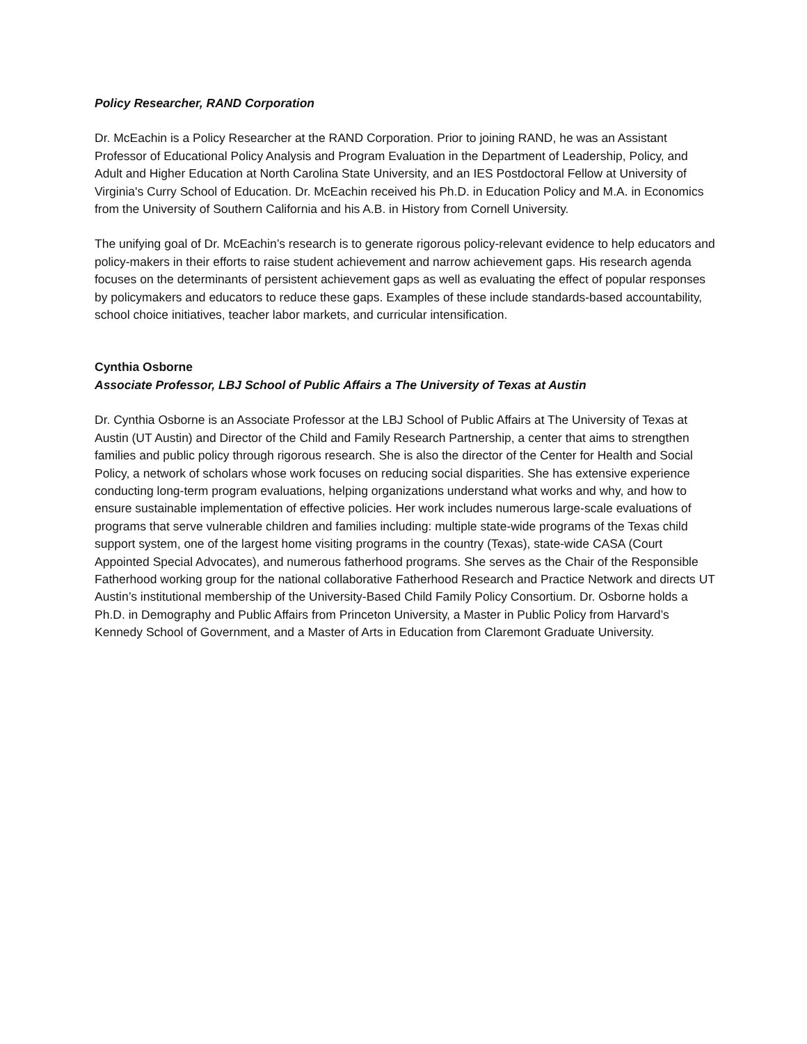Policy Researcher, RAND Corporation
Dr. McEachin is a Policy Researcher at the RAND Corporation. Prior to joining RAND, he was an Assistant Professor of Educational Policy Analysis and Program Evaluation in the Department of Leadership, Policy, and Adult and Higher Education at North Carolina State University, and an IES Postdoctoral Fellow at University of Virginia's Curry School of Education. Dr. McEachin received his Ph.D. in Education Policy and M.A. in Economics from the University of Southern California and his A.B. in History from Cornell University.
The unifying goal of Dr. McEachin’s research is to generate rigorous policy-relevant evidence to help educators and policy-makers in their efforts to raise student achievement and narrow achievement gaps. His research agenda focuses on the determinants of persistent achievement gaps as well as evaluating the effect of popular responses by policymakers and educators to reduce these gaps. Examples of these include standards-based accountability, school choice initiatives, teacher labor markets, and curricular intensification.
Cynthia Osborne
Associate Professor, LBJ School of Public Affairs a The University of Texas at Austin
Dr. Cynthia Osborne is an Associate Professor at the LBJ School of Public Affairs at The University of Texas at Austin (UT Austin) and Director of the Child and Family Research Partnership, a center that aims to strengthen families and public policy through rigorous research. She is also the director of the Center for Health and Social Policy, a network of scholars whose work focuses on reducing social disparities. She has extensive experience conducting long-term program evaluations, helping organizations understand what works and why, and how to ensure sustainable implementation of effective policies. Her work includes numerous large-scale evaluations of programs that serve vulnerable children and families including: multiple state-wide programs of the Texas child support system, one of the largest home visiting programs in the country (Texas), state-wide CASA (Court Appointed Special Advocates), and numerous fatherhood programs. She serves as the Chair of the Responsible Fatherhood working group for the national collaborative Fatherhood Research and Practice Network and directs UT Austin’s institutional membership of the University-Based Child Family Policy Consortium. Dr. Osborne holds a Ph.D. in Demography and Public Affairs from Princeton University, a Master in Public Policy from Harvard’s Kennedy School of Government, and a Master of Arts in Education from Claremont Graduate University.